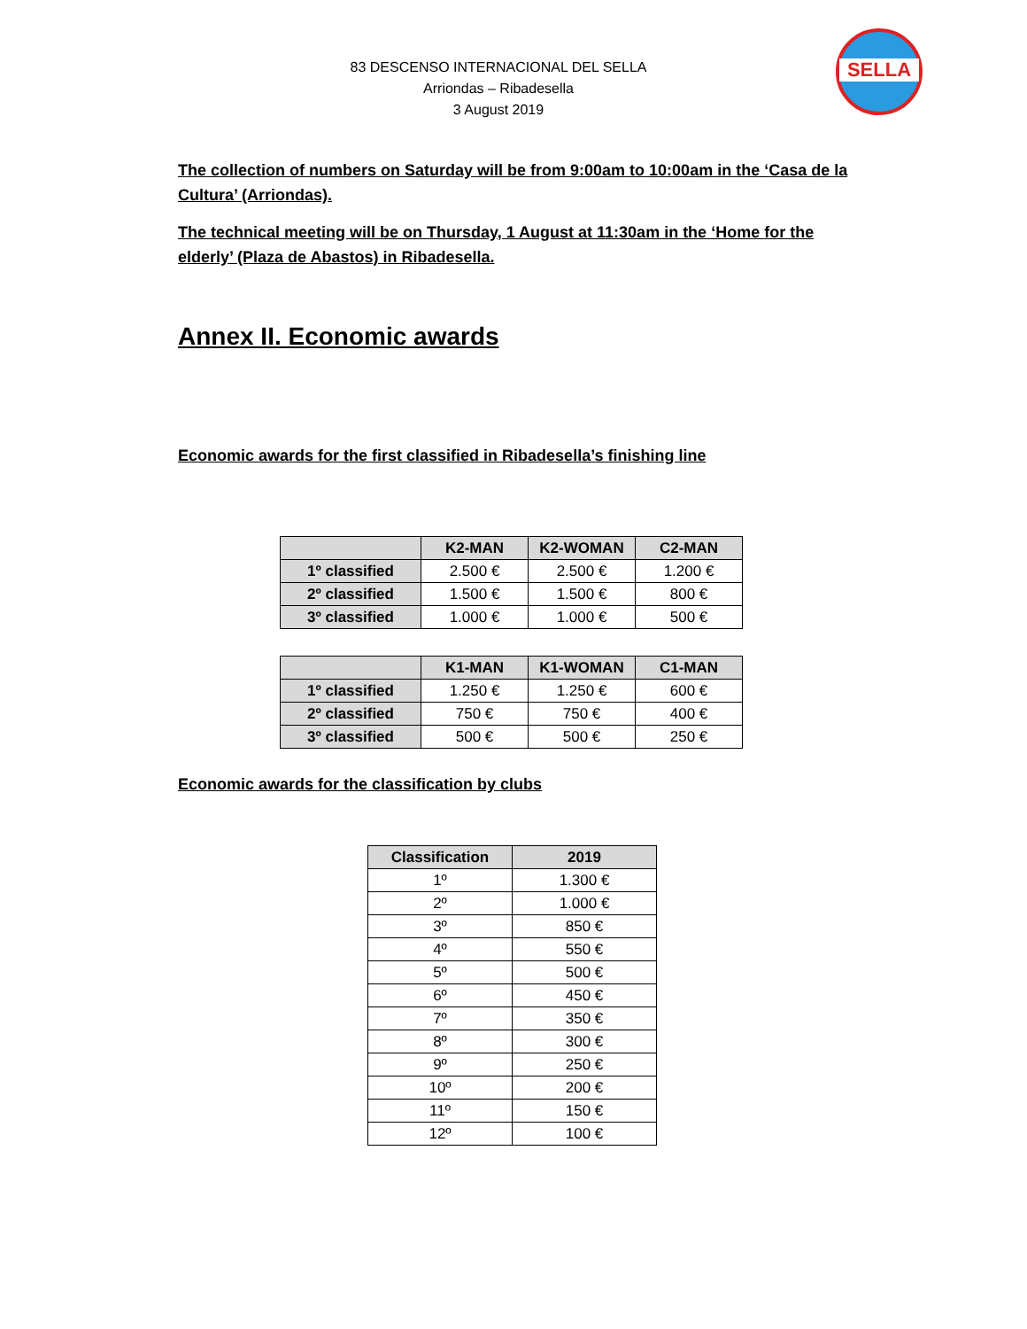83 DESCENSO INTERNACIONAL DEL SELLA
Arriondas – Ribadesella
3 August 2019
SELLA
The collection of numbers on Saturday will be from 9:00am to 10:00am in the ‘Casa de la Cultura’ (Arriondas).
The technical meeting will be on Thursday, 1 August at 11:30am in the ‘Home for the elderly’ (Plaza de Abastos) in Ribadesella.
Annex II. Economic awards
Economic awards for the first classified in Ribadesella’s finishing line
| | K2-MAN | K2-WOMAN | C2-MAN |
| --- | --- | --- | --- |
| 1º classified | 2.500 € | 2.500 € | 1.200 € |
| 2º classified | 1.500 € | 1.500 € | 800 € |
| 3º classified | 1.000 € | 1.000 € | 500 € |
| | K1-MAN | K1-WOMAN | C1-MAN |
| --- | --- | --- | --- |
| 1º classified | 1.250 € | 1.250 € | 600 € |
| 2º classified | 750 € | 750 € | 400 € |
| 3º classified | 500 € | 500 € | 250 € |
Economic awards for the classification by clubs
| Classification | 2019 |
| --- | --- |
| 1º | 1.300 € |
| 2º | 1.000 € |
| 3º | 850 € |
| 4º | 550 € |
| 5º | 500 € |
| 6º | 450 € |
| 7º | 350 € |
| 8º | 300 € |
| 9º | 250 € |
| 10º | 200 € |
| 11º | 150 € |
| 12º | 100 € |